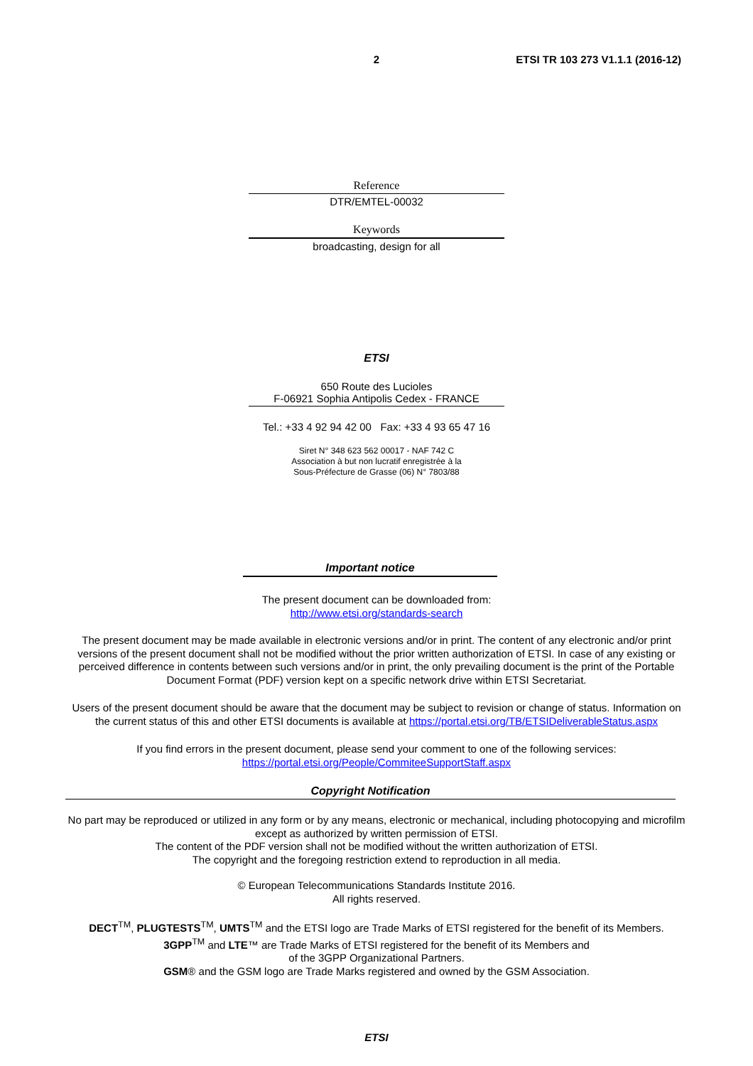2 ETSI TR 103 273 V1.1.1 (2016-12)
Reference
DTR/EMTEL-00032
Keywords
broadcasting, design for all
ETSI
650 Route des Lucioles
F-06921 Sophia Antipolis Cedex - FRANCE
Tel.: +33 4 92 94 42 00 Fax: +33 4 93 65 47 16
Siret N° 348 623 562 00017 - NAF 742 C
Association à but non lucratif enregistrée à la
Sous-Préfecture de Grasse (06) N° 7803/88
Important notice
The present document can be downloaded from:
http://www.etsi.org/standards-search
The present document may be made available in electronic versions and/or in print. The content of any electronic and/or print versions of the present document shall not be modified without the prior written authorization of ETSI. In case of any existing or perceived difference in contents between such versions and/or in print, the only prevailing document is the print of the Portable Document Format (PDF) version kept on a specific network drive within ETSI Secretariat.
Users of the present document should be aware that the document may be subject to revision or change of status. Information on the current status of this and other ETSI documents is available at https://portal.etsi.org/TB/ETSIDeliverableStatus.aspx
If you find errors in the present document, please send your comment to one of the following services:
https://portal.etsi.org/People/CommiteeSupportStaff.aspx
Copyright Notification
No part may be reproduced or utilized in any form or by any means, electronic or mechanical, including photocopying and microfilm except as authorized by written permission of ETSI.
The content of the PDF version shall not be modified without the written authorization of ETSI.
The copyright and the foregoing restriction extend to reproduction in all media.
© European Telecommunications Standards Institute 2016.
All rights reserved.
DECT<sup>TM</sup>, PLUGTESTS<sup>TM</sup>, UMTS<sup>TM</sup> and the ETSI logo are Trade Marks of ETSI registered for the benefit of its Members.
3GPP<sup>TM</sup> and LTE™ are Trade Marks of ETSI registered for the benefit of its Members and
of the 3GPP Organizational Partners.
GSM® and the GSM logo are Trade Marks registered and owned by the GSM Association.
ETSI